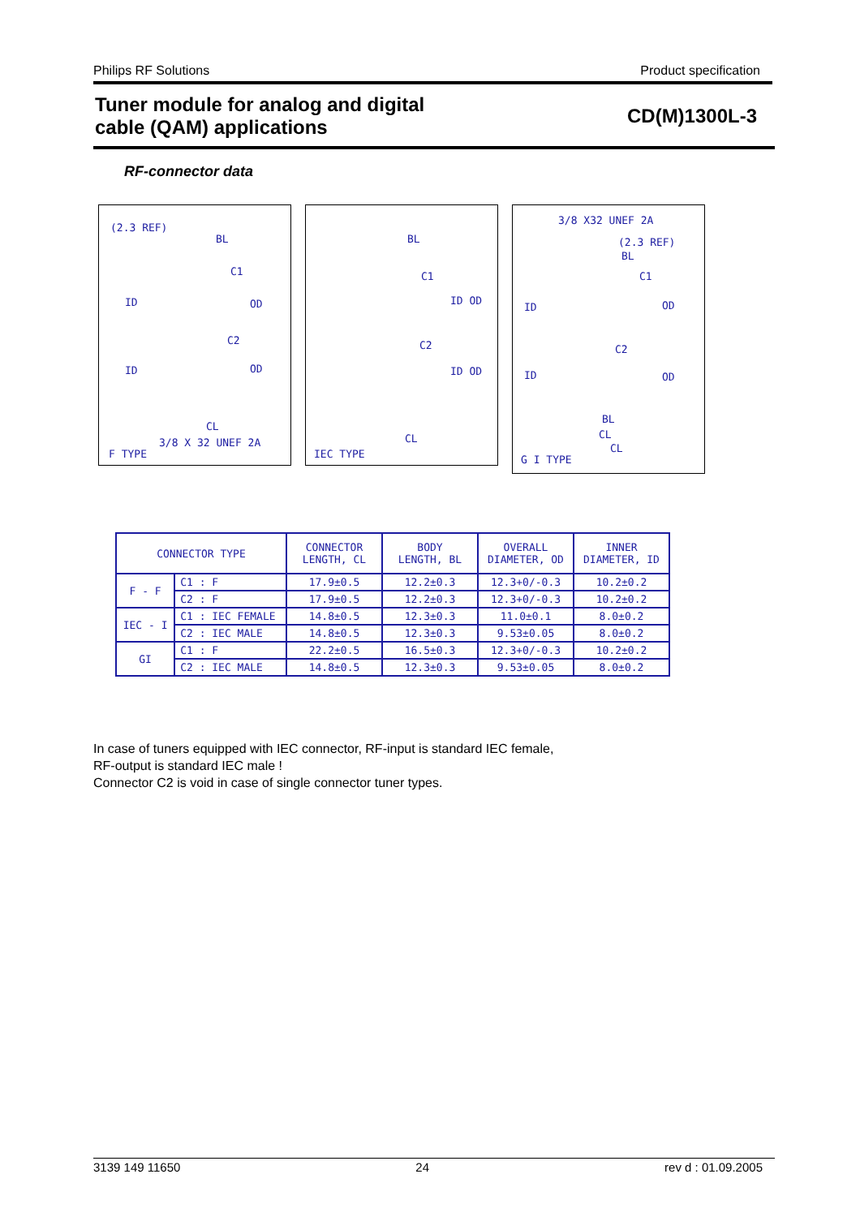Philips RF Solutions Product specification
Tuner module for analog and digital
cable (QAM) applications
CD(M)1300L-3
RF-connector data
(2.3 REF)
BL
C1
ID OD
C2
ID OD
CL
3/8 X 32 UNEF 2A
F TYPE
BL
C1
ID OD
C2
ID OD
CL
IEC TYPE
3/8 X32 UNEF 2A
(2.3 REF)
BL
C1
ID OD
C2
ID OD
BL
CL
CL
G I TYPE
| CONNECTOR TYPE | | CONNECTOR LENGTH, CL | BODY LENGTH, BL | OVERALL DIAMETER, OD | INNER DIAMETER, ID |
| --- | --- | --- | --- | --- | --- |
| F - F | C1 : F | 17.9±0.5 | 12.2±0.3 | 12.3+0/-0.3 | 10.2±0.2 |
| | C2 : F | 17.9±0.5 | 12.2±0.3 | 12.3+0/-0.3 | 10.2±0.2 |
| IEC - I | C1 : IEC FEMALE | 14.8±0.5 | 12.3±0.3 | 11.0±0.1 | 8.0±0.2 |
| | C2 : IEC MALE | 14.8±0.5 | 12.3±0.3 | 9.53±0.05 | 8.0±0.2 |
| GI | C1 : F | 22.2±0.5 | 16.5±0.3 | 12.3+0/-0.3 | 10.2±0.2 |
| | C2 : IEC MALE | 14.8±0.5 | 12.3±0.3 | 9.53±0.05 | 8.0±0.2 |
In case of tuners equipped with IEC connector, RF-input is standard IEC female,
RF-output is standard IEC male !
Connector C2 is void in case of single connector tuner types.
3139 149 11650 24 rev d : 01.09.2005